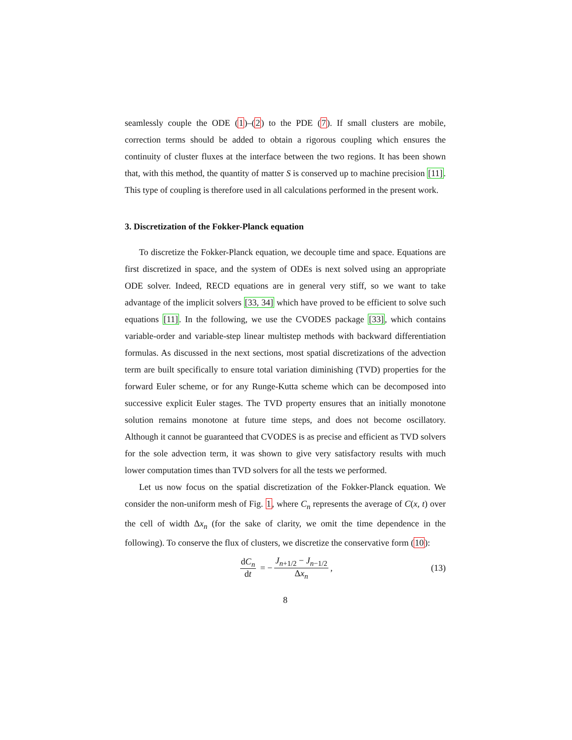seamlessly couple the ODE (1)–(2) to the PDE (7). If small clusters are mobile, correction terms should be added to obtain a rigorous coupling which ensures the continuity of cluster fluxes at the interface between the two regions. It has been shown that, with this method, the quantity of matter S is conserved up to machine precision [11]. This type of coupling is therefore used in all calculations performed in the present work.
3. Discretization of the Fokker-Planck equation
To discretize the Fokker-Planck equation, we decouple time and space. Equations are first discretized in space, and the system of ODEs is next solved using an appropriate ODE solver. Indeed, RECD equations are in general very stiff, so we want to take advantage of the implicit solvers [33, 34] which have proved to be efficient to solve such equations [11]. In the following, we use the CVODES package [33], which contains variable-order and variable-step linear multistep methods with backward differentiation formulas. As discussed in the next sections, most spatial discretizations of the advection term are built specifically to ensure total variation diminishing (TVD) properties for the forward Euler scheme, or for any Runge-Kutta scheme which can be decomposed into successive explicit Euler stages. The TVD property ensures that an initially monotone solution remains monotone at future time steps, and does not become oscillatory. Although it cannot be guaranteed that CVODES is as precise and efficient as TVD solvers for the sole advection term, it was shown to give very satisfactory results with much lower computation times than TVD solvers for all the tests we performed.
Let us now focus on the spatial discretization of the Fokker-Planck equation. We consider the non-uniform mesh of Fig. 1, where C<sub>n</sub> represents the average of C(x, t) over the cell of width Δx<sub>n</sub> (for the sake of clarity, we omit the time dependence in the following). To conserve the flux of clusters, we discretize the conservative form (10):
dC<sub>n</sub> dt = − J<sub>n+1/2</sub> − J<sub>n−1/2</sub> Δx<sub>n</sub>, (13)
8